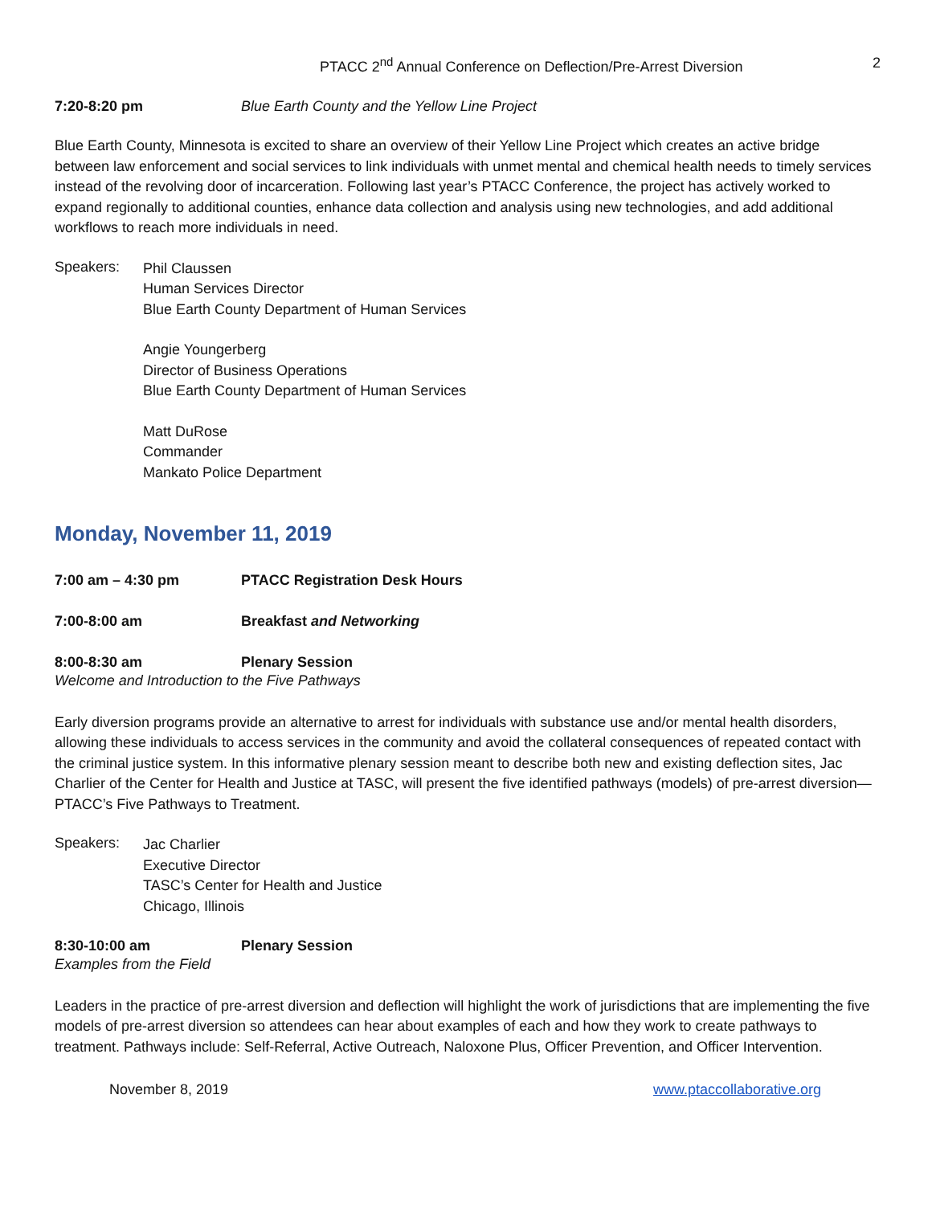PTACC 2<sup>nd</sup> Annual Conference on Deflection/Pre-Arrest Diversion 2
7:20-8:20 pm Blue Earth County and the Yellow Line Project
Blue Earth County, Minnesota is excited to share an overview of their Yellow Line Project which creates an active bridge between law enforcement and social services to link individuals with unmet mental and chemical health needs to timely services instead of the revolving door of incarceration. Following last year’s PTACC Conference, the project has actively worked to expand regionally to additional counties, enhance data collection and analysis using new technologies, and add additional workflows to reach more individuals in need.
Speakers:
Phil Claussen
Human Services Director
Blue Earth County Department of Human Services
Angie Youngerberg
Director of Business Operations
Blue Earth County Department of Human Services
Matt DuRose
Commander
Mankato Police Department
Monday, November 11, 2019
7:00 am – 4:30 pm PTACC Registration Desk Hours
7:00-8:00 am Breakfast and Networking
8:00-8:30 am Plenary Session
Welcome and Introduction to the Five Pathways
Early diversion programs provide an alternative to arrest for individuals with substance use and/or mental health disorders, allowing these individuals to access services in the community and avoid the collateral consequences of repeated contact with the criminal justice system. In this informative plenary session meant to describe both new and existing deflection sites, Jac Charlier of the Center for Health and Justice at TASC, will present the five identified pathways (models) of pre-arrest diversion—PTACC’s Five Pathways to Treatment.
Speakers:
Jac Charlier
Executive Director
TASC’s Center for Health and Justice
Chicago, Illinois
8:30-10:00 am Plenary Session
Examples from the Field
Leaders in the practice of pre-arrest diversion and deflection will highlight the work of jurisdictions that are implementing the five models of pre-arrest diversion so attendees can hear about examples of each and how they work to create pathways to treatment. Pathways include: Self-Referral, Active Outreach, Naloxone Plus, Officer Prevention, and Officer Intervention.
November 8, 2019 www.ptaccollaborative.org